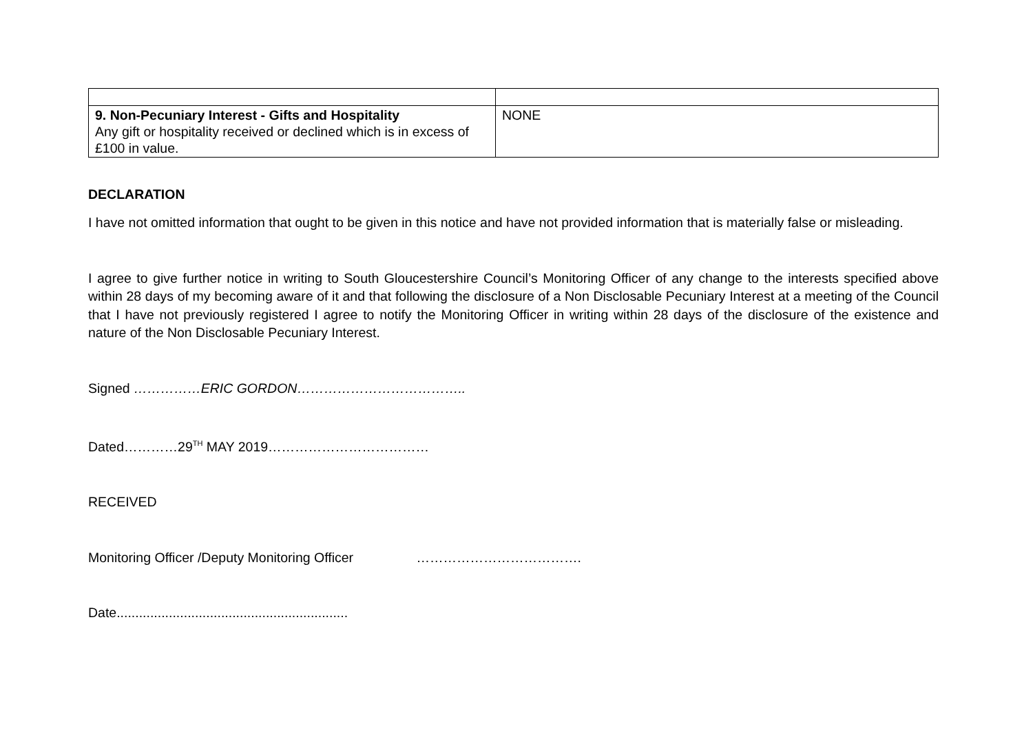| 9. Non-Pecuniary Interest - Gifts and Hospitality Any gift or hospitality received or declined which is in excess of £100 in value. | NONE |
DECLARATION
I have not omitted information that ought to be given in this notice and have not provided information that is materially false or misleading.
I agree to give further notice in writing to South Gloucestershire Council’s Monitoring Officer of any change to the interests specified above within 28 days of my becoming aware of it and that following the disclosure of a Non Disclosable Pecuniary Interest at a meeting of the Council that I have not previously registered I agree to notify the Monitoring Officer in writing within 28 days of the disclosure of the existence and nature of the Non Disclosable Pecuniary Interest.
Signed ……………ERIC GORDON………………………………..
Dated…………29<sup>TH</sup> MAY 2019………………………………
RECEIVED
Monitoring Officer /Deputy Monitoring Officer ……………………………….
Date..............................................................